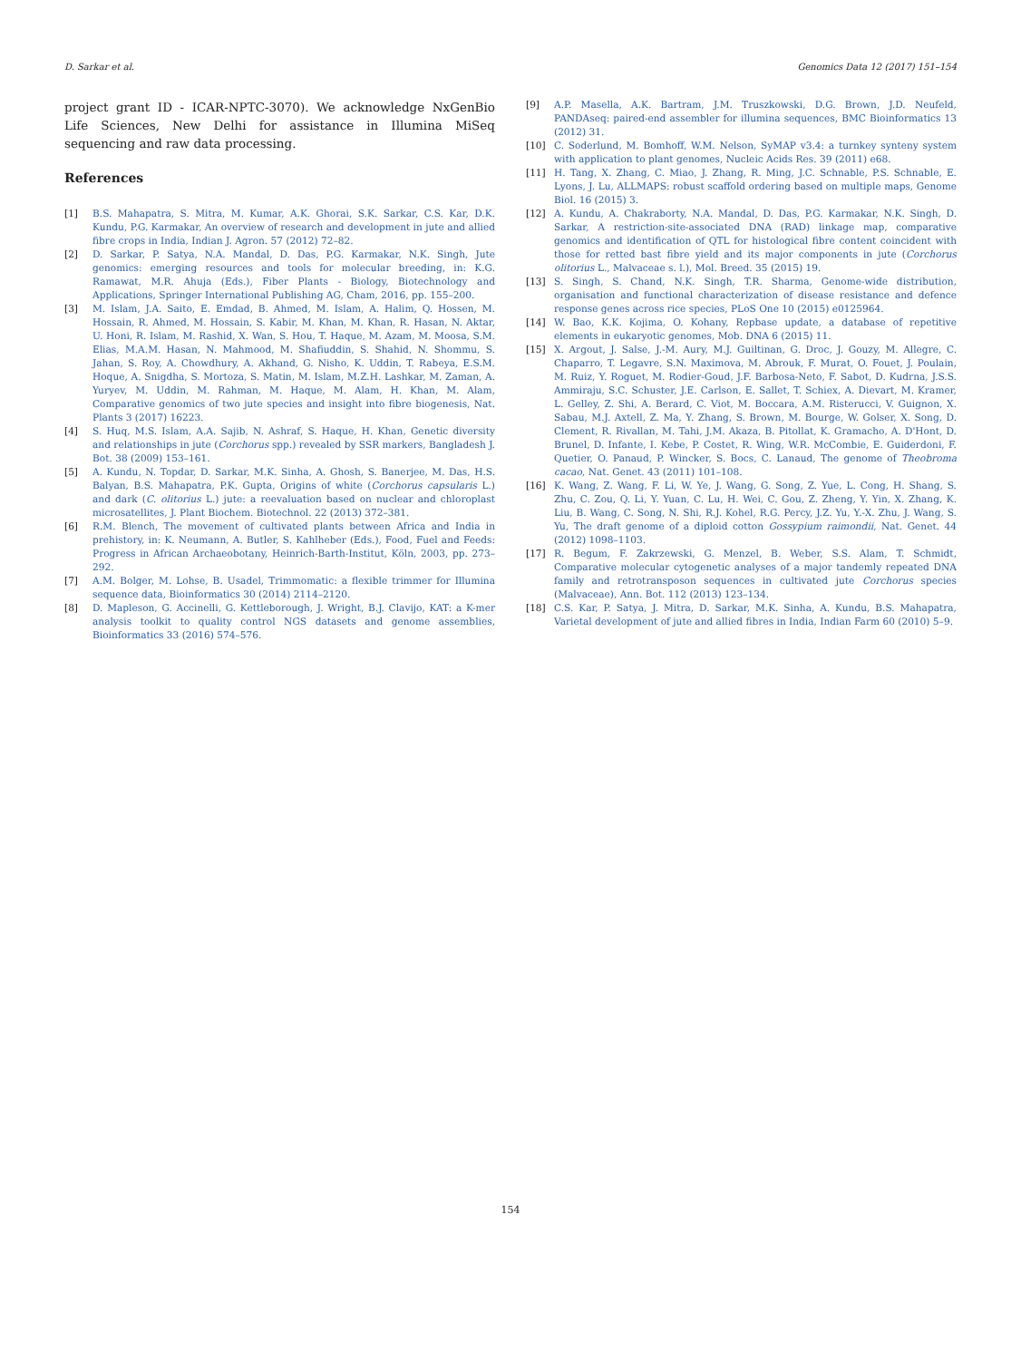D. Sarkar et al. Genomics Data 12 (2017) 151–154
project grant ID - ICAR-NPTC-3070). We acknowledge NxGenBio Life Sciences, New Delhi for assistance in Illumina MiSeq sequencing and raw data processing.
References
[1] B.S. Mahapatra, S. Mitra, M. Kumar, A.K. Ghorai, S.K. Sarkar, C.S. Kar, D.K. Kundu, P.G. Karmakar, An overview of research and development in jute and allied fibre crops in India, Indian J. Agron. 57 (2012) 72–82.
[2] D. Sarkar, P. Satya, N.A. Mandal, D. Das, P.G. Karmakar, N.K. Singh, Jute genomics: emerging resources and tools for molecular breeding, in: K.G. Ramawat, M.R. Ahuja (Eds.), Fiber Plants - Biology, Biotechnology and Applications, Springer International Publishing AG, Cham, 2016, pp. 155–200.
[3] M. Islam, J.A. Saito, E. Emdad, B. Ahmed, M. Islam, A. Halim, Q. Hossen, M. Hossain, R. Ahmed, M. Hossain, S. Kabir, M. Khan, M. Khan, R. Hasan, N. Aktar, U. Honi, R. Islam, M. Rashid, X. Wan, S. Hou, T. Haque, M. Azam, M. Moosa, S.M. Elias, M.A.M. Hasan, N. Mahmood, M. Shafiuddin, S. Shahid, N. Shommu, S. Jahan, S. Roy, A. Chowdhury, A. Akhand, G. Nisho, K. Uddin, T. Rabeya, E.S.M. Hoque, A. Snigdha, S. Mortoza, S. Matin, M. Islam, M.Z.H. Lashkar, M. Zaman, A. Yuryev, M. Uddin, M. Rahman, M. Haque, M. Alam, H. Khan, M. Alam, Comparative genomics of two jute species and insight into fibre biogenesis, Nat. Plants 3 (2017) 16223.
[4] S. Huq, M.S. Islam, A.A. Sajib, N. Ashraf, S. Haque, H. Khan, Genetic diversity and relationships in jute (Corchorus spp.) revealed by SSR markers, Bangladesh J. Bot. 38 (2009) 153–161.
[5] A. Kundu, N. Topdar, D. Sarkar, M.K. Sinha, A. Ghosh, S. Banerjee, M. Das, H.S. Balyan, B.S. Mahapatra, P.K. Gupta, Origins of white (Corchorus capsularis L.) and dark (C. olitorius L.) jute: a reevaluation based on nuclear and chloroplast microsatellites, J. Plant Biochem. Biotechnol. 22 (2013) 372–381.
[6] R.M. Blench, The movement of cultivated plants between Africa and India in prehistory, in: K. Neumann, A. Butler, S. Kahlheber (Eds.), Food, Fuel and Feeds: Progress in African Archaeobotany, Heinrich-Barth-Institut, Köln, 2003, pp. 273–292.
[7] A.M. Bolger, M. Lohse, B. Usadel, Trimmomatic: a flexible trimmer for Illumina sequence data, Bioinformatics 30 (2014) 2114–2120.
[8] D. Mapleson, G. Accinelli, G. Kettleborough, J. Wright, B.J. Clavijo, KAT: a K-mer analysis toolkit to quality control NGS datasets and genome assemblies, Bioinformatics 33 (2016) 574–576.
[9] A.P. Masella, A.K. Bartram, J.M. Truszkowski, D.G. Brown, J.D. Neufeld, PANDAseq: paired-end assembler for illumina sequences, BMC Bioinformatics 13 (2012) 31.
[10] C. Soderlund, M. Bomhoff, W.M. Nelson, SyMAP v3.4: a turnkey synteny system with application to plant genomes, Nucleic Acids Res. 39 (2011) e68.
[11] H. Tang, X. Zhang, C. Miao, J. Zhang, R. Ming, J.C. Schnable, P.S. Schnable, E. Lyons, J. Lu, ALLMAPS: robust scaffold ordering based on multiple maps, Genome Biol. 16 (2015) 3.
[12] A. Kundu, A. Chakraborty, N.A. Mandal, D. Das, P.G. Karmakar, N.K. Singh, D. Sarkar, A restriction-site-associated DNA (RAD) linkage map, comparative genomics and identification of QTL for histological fibre content coincident with those for retted bast fibre yield and its major components in jute (Corchorus olitorius L., Malvaceae s. l.), Mol. Breed. 35 (2015) 19.
[13] S. Singh, S. Chand, N.K. Singh, T.R. Sharma, Genome-wide distribution, organisation and functional characterization of disease resistance and defence response genes across rice species, PLoS One 10 (2015) e0125964.
[14] W. Bao, K.K. Kojima, O. Kohany, Repbase update, a database of repetitive elements in eukaryotic genomes, Mob. DNA 6 (2015) 11.
[15] X. Argout, J. Salse, J.-M. Aury, M.J. Guiltinan, G. Droc, J. Gouzy, M. Allegre, C. Chaparro, T. Legavre, S.N. Maximova, M. Abrouk, F. Murat, O. Fouet, J. Poulain, M. Ruiz, Y. Roguet, M. Rodier-Goud, J.F. Barbosa-Neto, F. Sabot, D. Kudrna, J.S.S. Ammiraju, S.C. Schuster, J.E. Carlson, E. Sallet, T. Schiex, A. Dievart, M. Kramer, L. Gelley, Z. Shi, A. Berard, C. Viot, M. Boccara, A.M. Risterucci, V. Guignon, X. Sabau, M.J. Axtell, Z. Ma, Y. Zhang, S. Brown, M. Bourge, W. Golser, X. Song, D. Clement, R. Rivallan, M. Tahi, J.M. Akaza, B. Pitollat, K. Gramacho, A. D'Hont, D. Brunel, D. Infante, I. Kebe, P. Costet, R. Wing, W.R. McCombie, E. Guiderdoni, F. Quetier, O. Panaud, P. Wincker, S. Bocs, C. Lanaud, The genome of Theobroma cacao, Nat. Genet. 43 (2011) 101–108.
[16] K. Wang, Z. Wang, F. Li, W. Ye, J. Wang, G. Song, Z. Yue, L. Cong, H. Shang, S. Zhu, C. Zou, Q. Li, Y. Yuan, C. Lu, H. Wei, C. Gou, Z. Zheng, Y. Yin, X. Zhang, K. Liu, B. Wang, C. Song, N. Shi, R.J. Kohel, R.G. Percy, J.Z. Yu, Y.-X. Zhu, J. Wang, S. Yu, The draft genome of a diploid cotton Gossypium raimondii, Nat. Genet. 44 (2012) 1098–1103.
[17] R. Begum, F. Zakrzewski, G. Menzel, B. Weber, S.S. Alam, T. Schmidt, Comparative molecular cytogenetic analyses of a major tandemly repeated DNA family and retrotransposon sequences in cultivated jute Corchorus species (Malvaceae), Ann. Bot. 112 (2013) 123–134.
[18] C.S. Kar, P. Satya, J. Mitra, D. Sarkar, M.K. Sinha, A. Kundu, B.S. Mahapatra, Varietal development of jute and allied fibres in India, Indian Farm 60 (2010) 5–9.
154